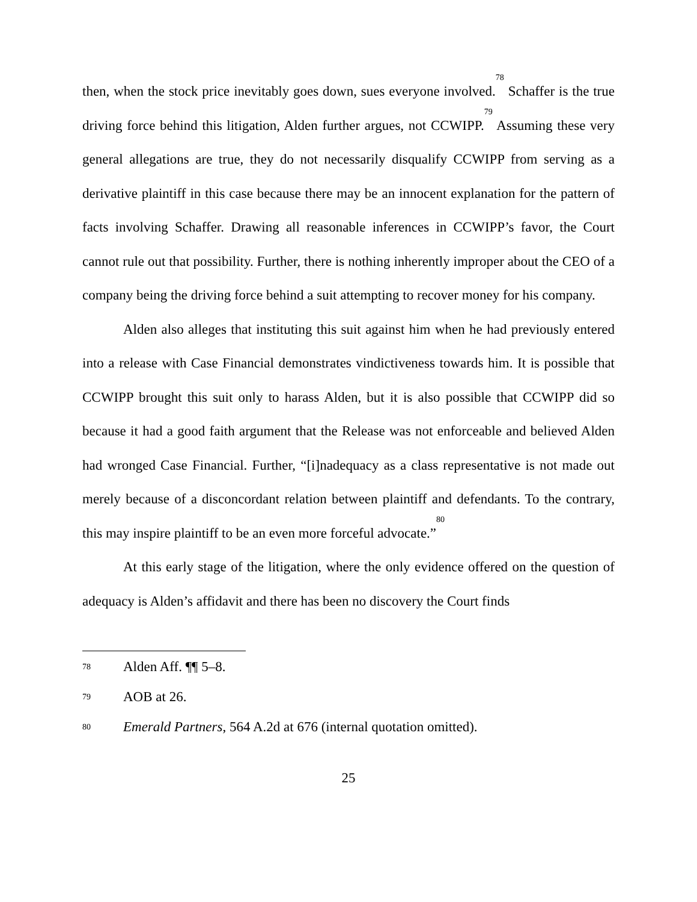then, when the stock price inevitably goes down, sues everyone involved.<sup>78</sup> Schaffer is the true driving force behind this litigation, Alden further argues, not CCWIPP.<sup>79</sup> Assuming these very general allegations are true, they do not necessarily disqualify CCWIPP from serving as a derivative plaintiff in this case because there may be an innocent explanation for the pattern of facts involving Schaffer. Drawing all reasonable inferences in CCWIPP’s favor, the Court cannot rule out that possibility. Further, there is nothing inherently improper about the CEO of a company being the driving force behind a suit attempting to recover money for his company.
Alden also alleges that instituting this suit against him when he had previously entered into a release with Case Financial demonstrates vindictiveness towards him. It is possible that CCWIPP brought this suit only to harass Alden, but it is also possible that CCWIPP did so because it had a good faith argument that the Release was not enforceable and believed Alden had wronged Case Financial. Further, “[i]nadequacy as a class representative is not made out merely because of a disconcordant relation between plaintiff and defendants. To the contrary, this may inspire plaintiff to be an even more forceful advocate.”<sup>80</sup>
At this early stage of the litigation, where the only evidence offered on the question of adequacy is Alden’s affidavit and there has been no discovery the Court finds
78 Alden Aff. ¶¶ 5–8.
79 AOB at 26.
80 Emerald Partners, 564 A.2d at 676 (internal quotation omitted).
25